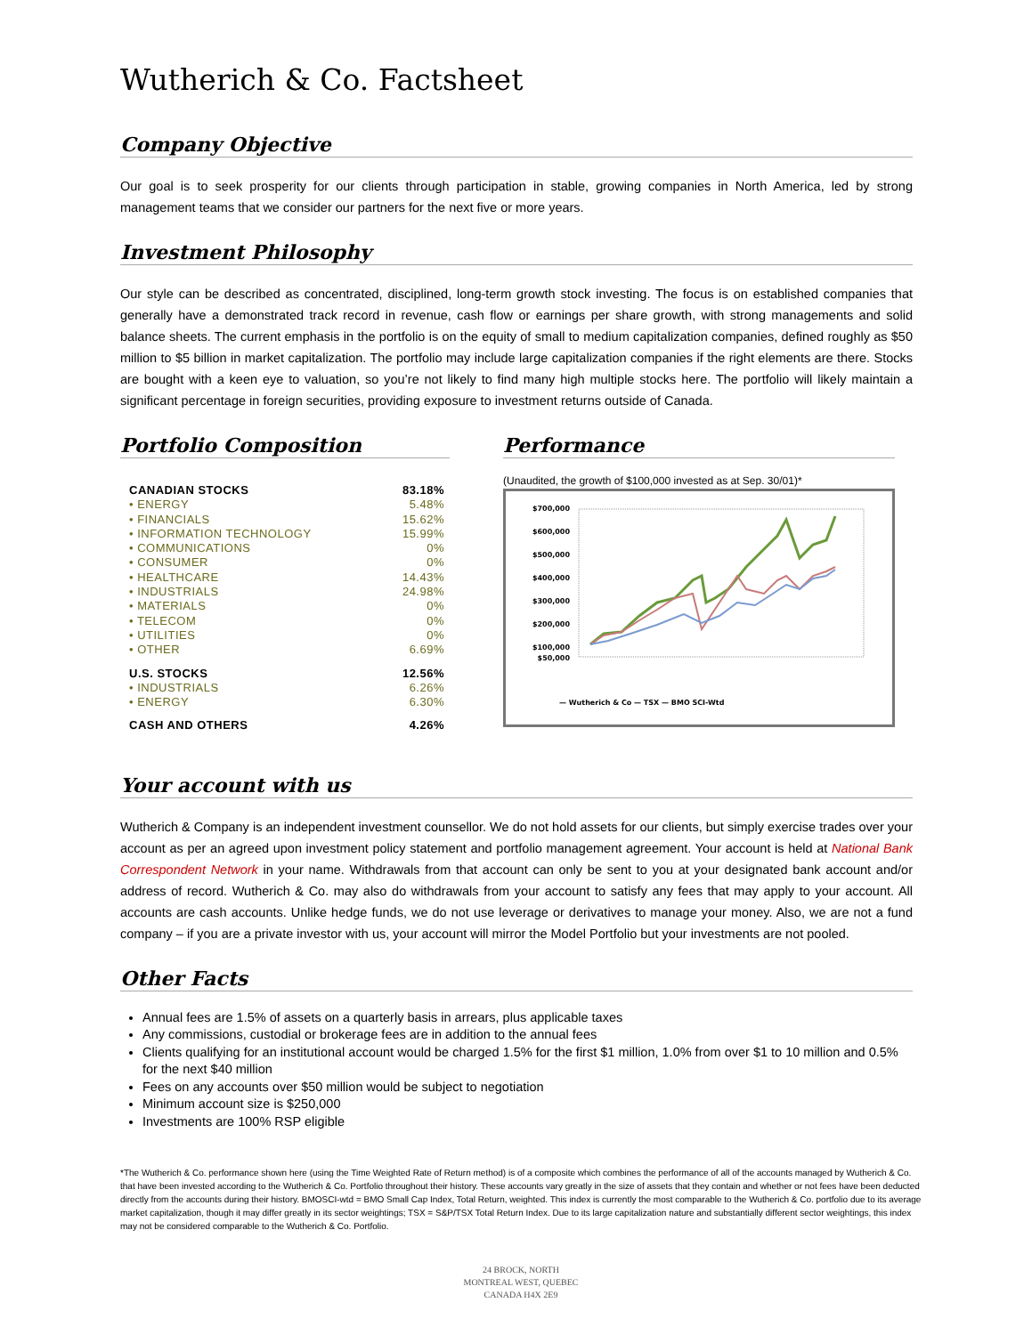Wutherich & Co. Factsheet
Company Objective
Our goal is to seek prosperity for our clients through participation in stable, growing companies in North America, led by strong management teams that we consider our partners for the next five or more years.
Investment Philosophy
Our style can be described as concentrated, disciplined, long-term growth stock investing. The focus is on established companies that generally have a demonstrated track record in revenue, cash flow or earnings per share growth, with strong managements and solid balance sheets. The current emphasis in the portfolio is on the equity of small to medium capitalization companies, defined roughly as $50 million to $5 billion in market capitalization. The portfolio may include large capitalization companies if the right elements are there. Stocks are bought with a keen eye to valuation, so you’re not likely to find many high multiple stocks here. The portfolio will likely maintain a significant percentage in foreign securities, providing exposure to investment returns outside of Canada.
Portfolio Composition
| CANADIAN STOCKS | 83.18% |
| • ENERGY | 5.48% |
| • FINANCIALS | 15.62% |
| • INFORMATION TECHNOLOGY | 15.99% |
| • COMMUNICATIONS | 0% |
| • CONSUMER | 0% |
| • HEALTHCARE | 14.43% |
| • INDUSTRIALS | 24.98% |
| • MATERIALS | 0% |
| • TELECOM | 0% |
| • UTILITIES | 0% |
| • OTHER | 6.69% |
| U.S. STOCKS | 12.56% |
| • INDUSTRIALS | 6.26% |
| • ENERGY | 6.30% |
| CASH AND OTHERS | 4.26% |
Performance
(Unaudited, the growth of $100,000 invested as at Sep. 30/01)*
$700,000
$600,000
$500,000
$400,000
$300,000
$200,000
$100,000
$50,000
— Wutherich & Co — TSX — BMO SCI-Wtd
Your account with us
Wutherich & Company is an independent investment counsellor. We do not hold assets for our clients, but simply exercise trades over your account as per an agreed upon investment policy statement and portfolio management agreement. Your account is held at National Bank Correspondent Network in your name. Withdrawals from that account can only be sent to you at your designated bank account and/or address of record. Wutherich & Co. may also do withdrawals from your account to satisfy any fees that may apply to your account. All accounts are cash accounts. Unlike hedge funds, we do not use leverage or derivatives to manage your money. Also, we are not a fund company – if you are a private investor with us, your account will mirror the Model Portfolio but your investments are not pooled.
Other Facts
Annual fees are 1.5% of assets on a quarterly basis in arrears, plus applicable taxes
Any commissions, custodial or brokerage fees are in addition to the annual fees
Clients qualifying for an institutional account would be charged 1.5% for the first $1 million, 1.0% from over $1 to 10 million and 0.5% for the next $40 million
Fees on any accounts over $50 million would be subject to negotiation
Minimum account size is $250,000
Investments are 100% RSP eligible
*The Wutherich & Co. performance shown here (using the Time Weighted Rate of Return method) is of a composite which combines the performance of all of the accounts managed by Wutherich & Co. that have been invested according to the Wutherich & Co. Portfolio throughout their history. These accounts vary greatly in the size of assets that they contain and whether or not fees have been deducted directly from the accounts during their history. BMOSCI-wtd = BMO Small Cap Index, Total Return, weighted. This index is currently the most comparable to the Wutherich & Co. portfolio due to its average market capitalization, though it may differ greatly in its sector weightings; TSX = S&P/TSX Total Return Index. Due to its large capitalization nature and substantially different sector weightings, this index may not be considered comparable to the Wutherich & Co. Portfolio.
24 BROCK, NORTH
MONTREAL WEST, QUEBEC
CANADA H4X 2E9